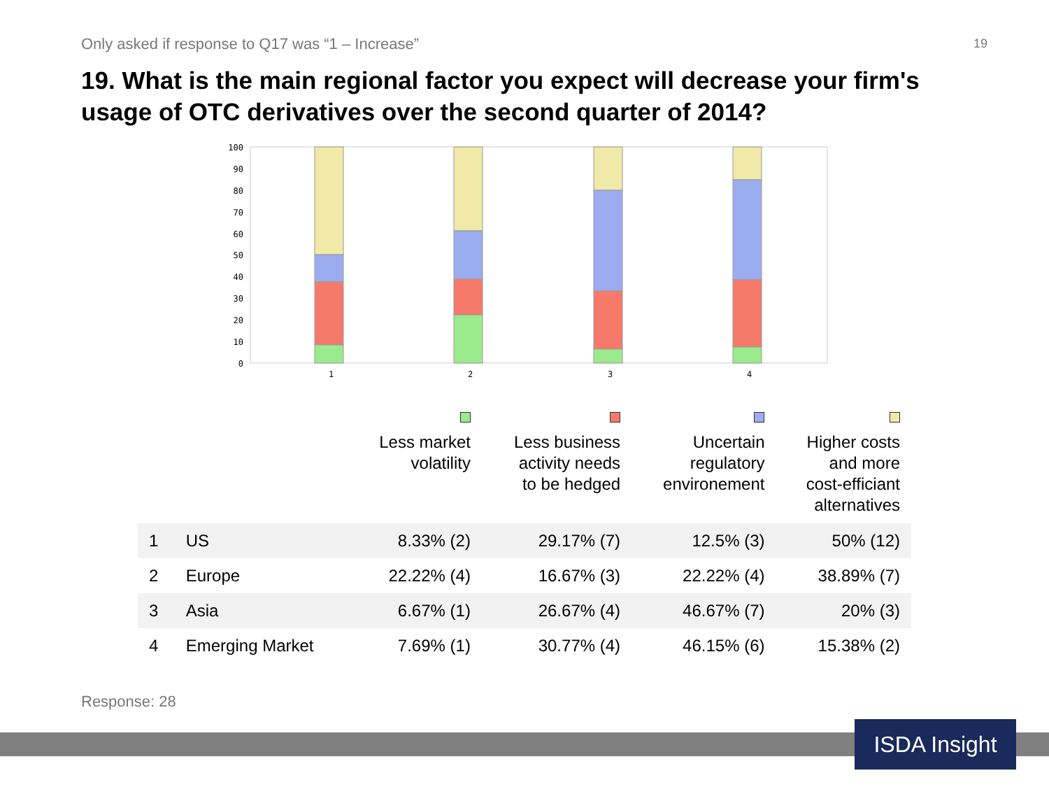Only asked if response to Q17 was “1 – Increase” 19
19. What is the main regional factor you expect will decrease your firm's usage of OTC derivatives over the second quarter of 2014?
100
90
80
70
60
50
40
30
20
10
0
1
2
3
4
| | | Less market volatility | Less business activity needs to be hedged | Uncertain regulatory environement | Higher costs and more cost-efficiant alternatives |
| --- | --- | --- | --- | --- | --- |
| 1 | US | 8.33% (2) | 29.17% (7) | 12.5% (3) | 50% (12) |
| 2 | Europe | 22.22% (4) | 16.67% (3) | 22.22% (4) | 38.89% (7) |
| 3 | Asia | 6.67% (1) | 26.67% (4) | 46.67% (7) | 20% (3) |
| 4 | Emerging Market | 7.69% (1) | 30.77% (4) | 46.15% (6) | 15.38% (2) |
Response: 28
ISDA Insight